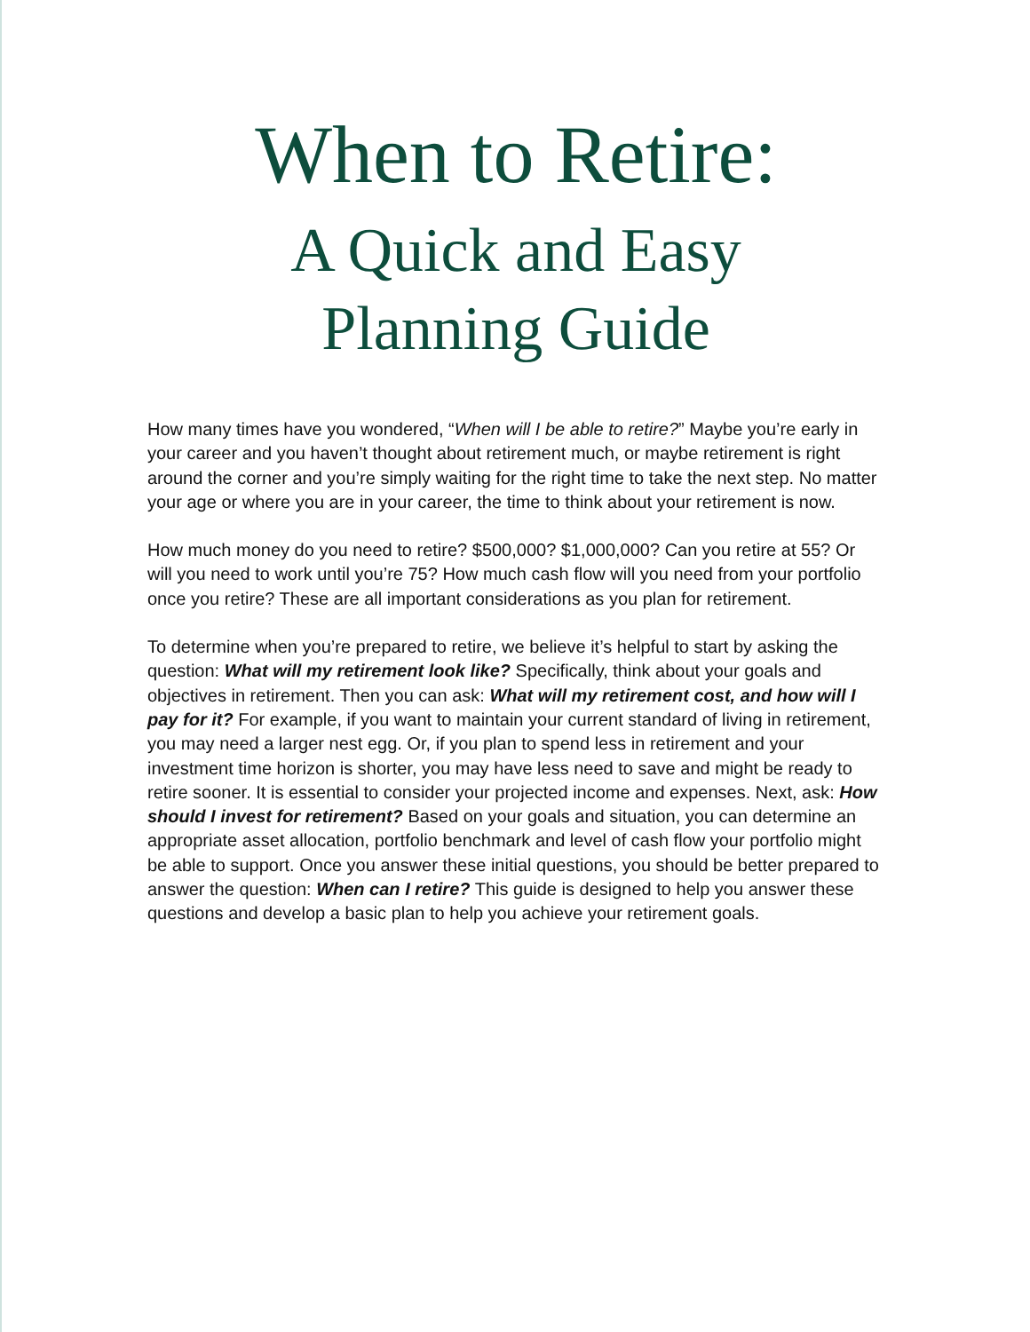When to Retire:
A Quick and Easy
Planning Guide
How many times have you wondered, “When will I be able to retire?” Maybe you’re early in your career and you haven’t thought about retirement much, or maybe retirement is right around the corner and you’re simply waiting for the right time to take the next step. No matter your age or where you are in your career, the time to think about your retirement is now.
How much money do you need to retire? $500,000? $1,000,000? Can you retire at 55? Or will you need to work until you’re 75? How much cash flow will you need from your portfolio once you retire? These are all important considerations as you plan for retirement.
To determine when you’re prepared to retire, we believe it’s helpful to start by asking the question: What will my retirement look like? Specifically, think about your goals and objectives in retirement. Then you can ask: What will my retirement cost, and how will I pay for it? For example, if you want to maintain your current standard of living in retirement, you may need a larger nest egg. Or, if you plan to spend less in retirement and your investment time horizon is shorter, you may have less need to save and might be ready to retire sooner. It is essential to consider your projected income and expenses. Next, ask: How should I invest for retirement? Based on your goals and situation, you can determine an appropriate asset allocation, portfolio benchmark and level of cash flow your portfolio might be able to support. Once you answer these initial questions, you should be better prepared to answer the question: When can I retire? This guide is designed to help you answer these questions and develop a basic plan to help you achieve your retirement goals.